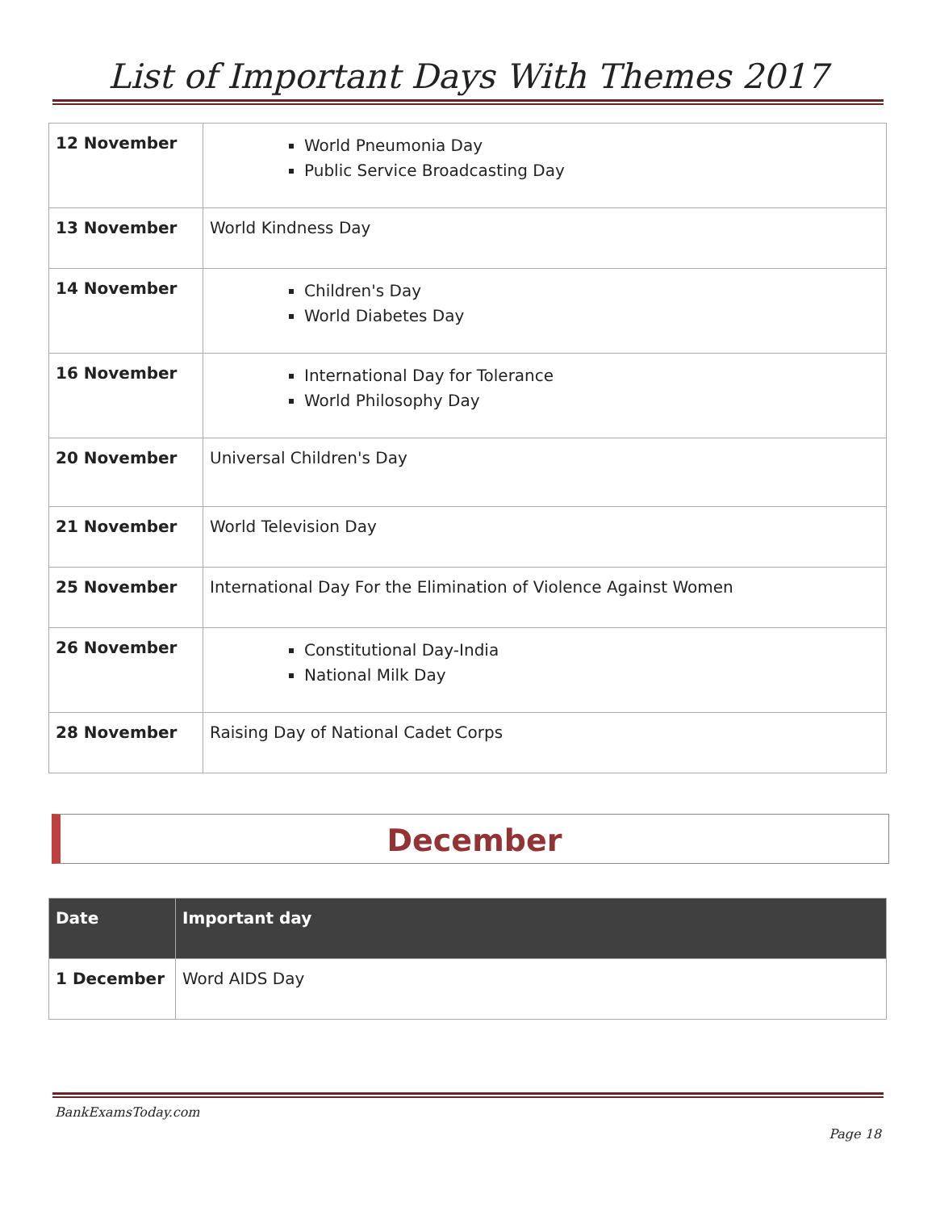List of Important Days With Themes 2017
| 12 November | World Pneumonia Day Public Service Broadcasting Day |
| 13 November | World Kindness Day |
| 14 November | Children's Day World Diabetes Day |
| 16 November | International Day for Tolerance World Philosophy Day |
| 20 November | Universal Children's Day |
| 21 November | World Television Day |
| 25 November | International Day For the Elimination of Violence Against Women |
| 26 November | Constitutional Day-India National Milk Day |
| 28 November | Raising Day of National Cadet Corps |
December
| Date | Important day |
| --- | --- |
| 1 December | Word AIDS Day |
BankExamsToday.com
Page 18